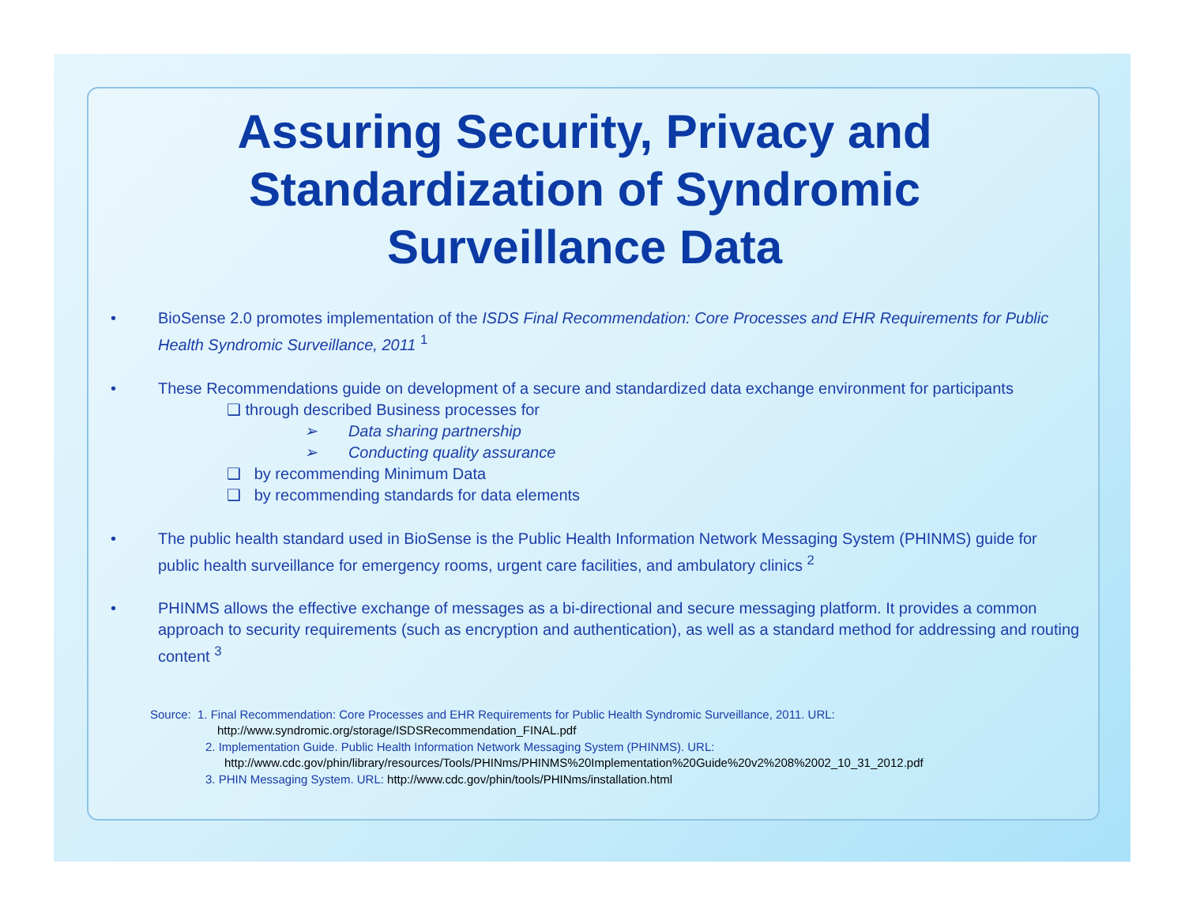Assuring Security, Privacy and
Standardization of Syndromic
Surveillance Data
• BioSense 2.0 promotes implementation of the ISDS Final Recommendation: Core Processes and EHR Requirements for Public Health Syndromic Surveillance, 2011 <sup>1</sup>
• These Recommendations guide on development of a secure and standardized data exchange environment for participants
❑ through described Business processes for
➢ Data sharing partnership
➢ Conducting quality assurance
❑ by recommending Minimum Data
❑ by recommending standards for data elements
• The public health standard used in BioSense is the Public Health Information Network Messaging System (PHINMS) guide for public health surveillance for emergency rooms, urgent care facilities, and ambulatory clinics <sup>2</sup>
• PHINMS allows the effective exchange of messages as a bi-directional and secure messaging platform. It provides a common approach to security requirements (such as encryption and authentication), as well as a standard method for addressing and routing content <sup>3</sup>
Source: 1. Final Recommendation: Core Processes and EHR Requirements for Public Health Syndromic Surveillance, 2011. URL:
http://www.syndromic.org/storage/ISDSRecommendation_FINAL.pdf
2. Implementation Guide. Public Health Information Network Messaging System (PHINMS). URL:
http://www.cdc.gov/phin/library/resources/Tools/PHINms/PHINMS%20Implementation%20Guide%20v2%208%2002_10_31_2012.pdf
3. PHIN Messaging System. URL: http://www.cdc.gov/phin/tools/PHINms/installation.html